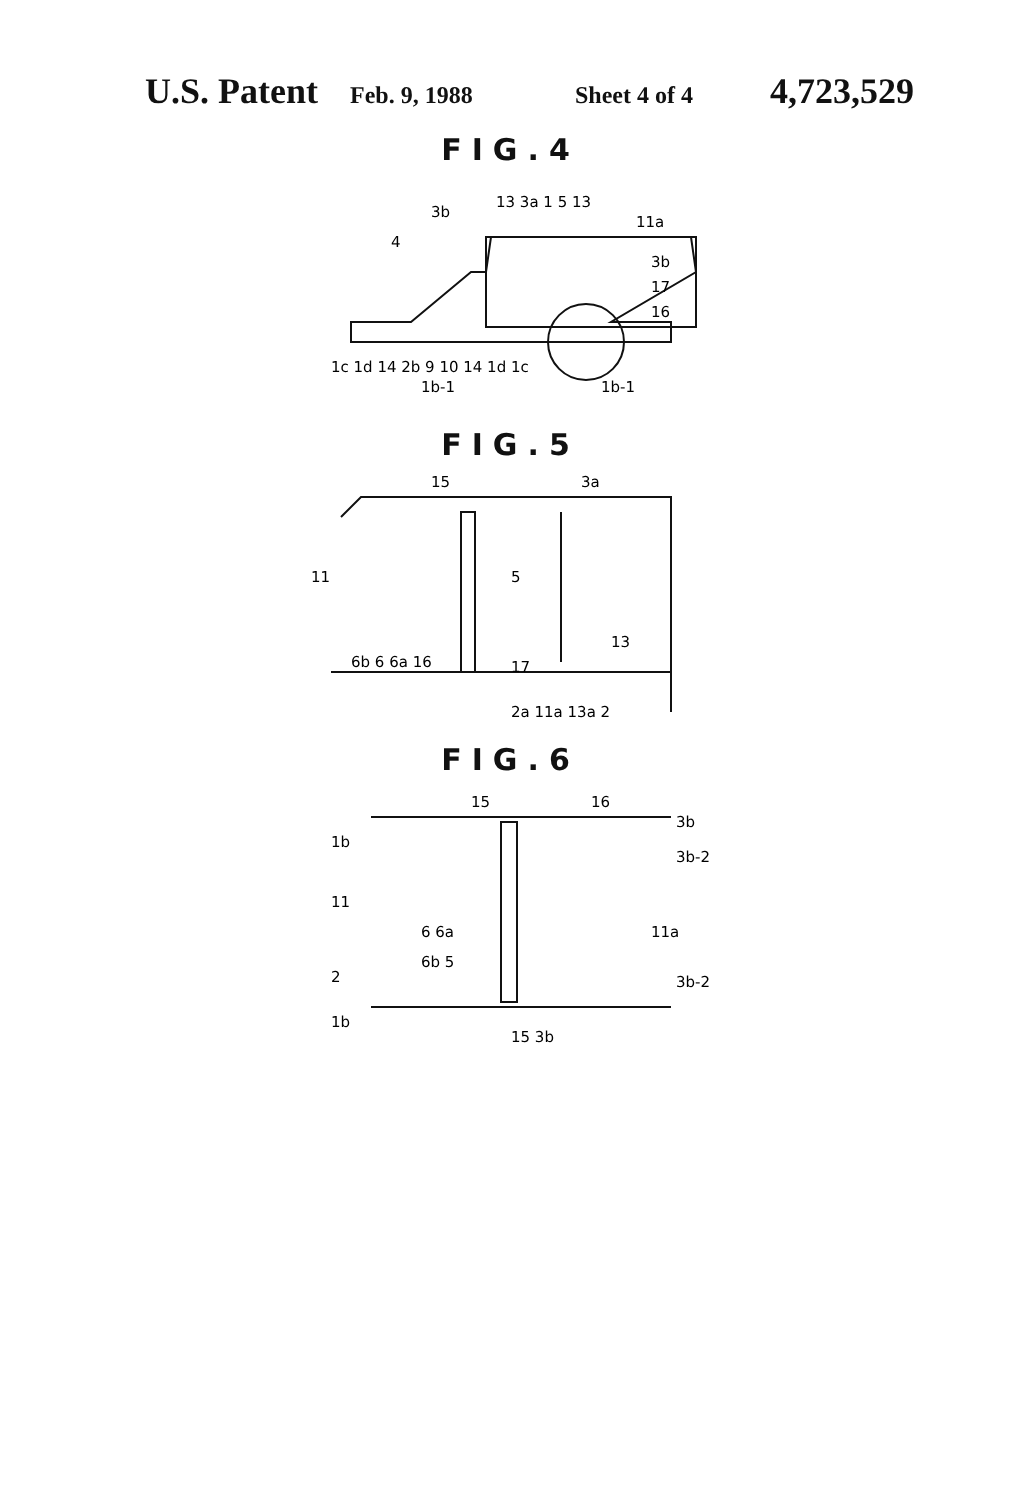U.S. Patent Feb. 9, 1988 Sheet 4 of 4 4,723,529
FIG.4
3b
13 3a 1 5 13
4
11a
3b
17
16
1c 1d 14 2b 9 10 14 1d 1c
1b-1
1b-1
FIG.5
15
3a
11
5
13
17
6b 6 6a 16
2a 11a 13a 2
FIG.6
15
16
3b
1b
3b-2
11
6 6a
11a
6b 5
2
3b-2
1b
15 3b